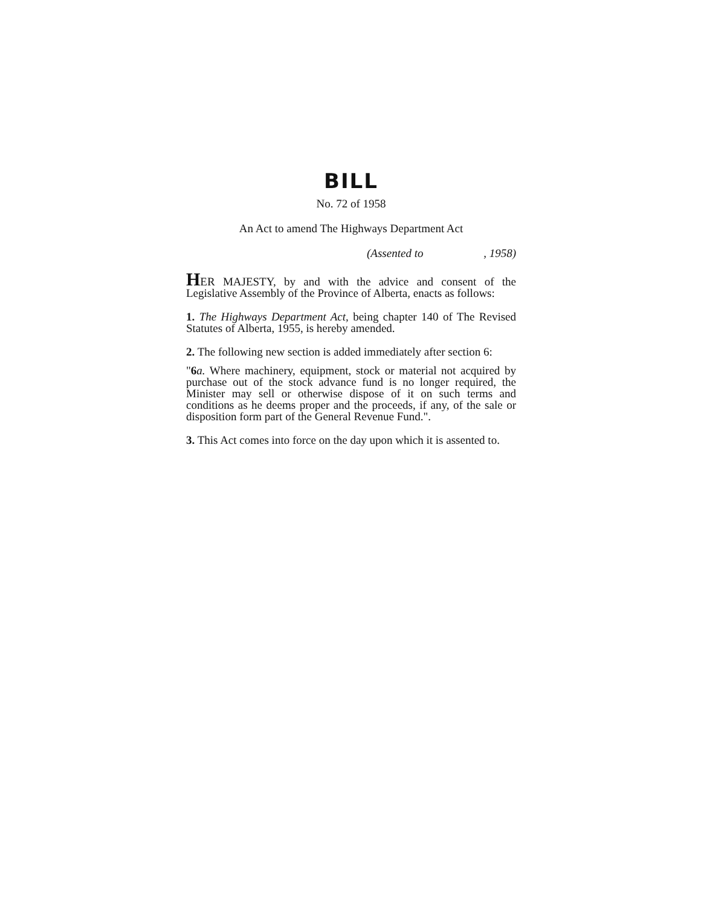BILL
No. 72 of 1958
An Act to amend The Highways Department Act
(Assented to , 1958)
HER MAJESTY, by and with the advice and consent of the Legislative Assembly of the Province of Alberta, enacts as follows:
1. The Highways Department Act, being chapter 140 of The Revised Statutes of Alberta, 1955, is hereby amended.
2. The following new section is added immediately after section 6:
"6 a. Where machinery, equipment, stock or material not acquired by purchase out of the stock advance fund is no longer required, the Minister may sell or otherwise dispose of it on such terms and conditions as he deems proper and the proceeds, if any, of the sale or disposition form part of the General Revenue Fund.".
3. This Act comes into force on the day upon which it is assented to.